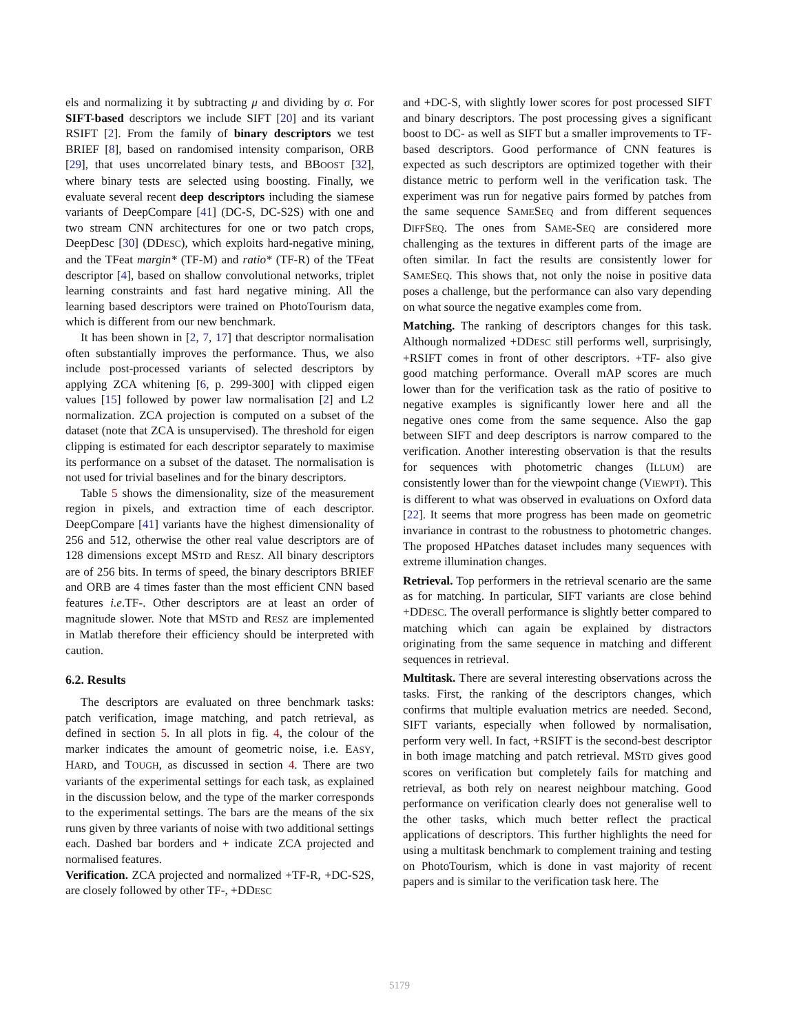els and normalizing it by subtracting μ and dividing by σ. For SIFT-based descriptors we include SIFT [20] and its variant RSIFT [2]. From the family of binary descriptors we test BRIEF [8], based on randomised intensity comparison, ORB [29], that uses uncorrelated binary tests, and BBOOST [32], where binary tests are selected using boosting. Finally, we evaluate several recent deep descriptors including the siamese variants of DeepCompare [41] (DC-S, DC-S2S) with one and two stream CNN architectures for one or two patch crops, DeepDesc [30] (DDESC), which exploits hard-negative mining, and the TFeat margin* (TF-M) and ratio* (TF-R) of the TFeat descriptor [4], based on shallow convolutional networks, triplet learning constraints and fast hard negative mining. All the learning based descriptors were trained on PhotoTourism data, which is different from our new benchmark.
It has been shown in [2, 7, 17] that descriptor normalisation often substantially improves the performance. Thus, we also include post-processed variants of selected descriptors by applying ZCA whitening [6, p. 299-300] with clipped eigen values [15] followed by power law normalisation [2] and L2 normalization. ZCA projection is computed on a subset of the dataset (note that ZCA is unsupervised). The threshold for eigen clipping is estimated for each descriptor separately to maximise its performance on a subset of the dataset. The normalisation is not used for trivial baselines and for the binary descriptors.
Table 5 shows the dimensionality, size of the measurement region in pixels, and extraction time of each descriptor. DeepCompare [41] variants have the highest dimensionality of 256 and 512, otherwise the other real value descriptors are of 128 dimensions except MSTD and RESZ. All binary descriptors are of 256 bits. In terms of speed, the binary descriptors BRIEF and ORB are 4 times faster than the most efficient CNN based features i.e.TF-. Other descriptors are at least an order of magnitude slower. Note that MSTD and RESZ are implemented in Matlab therefore their efficiency should be interpreted with caution.
6.2. Results
The descriptors are evaluated on three benchmark tasks: patch verification, image matching, and patch retrieval, as defined in section 5. In all plots in fig. 4, the colour of the marker indicates the amount of geometric noise, i.e. EASY, HARD, and TOUGH, as discussed in section 4. There are two variants of the experimental settings for each task, as explained in the discussion below, and the type of the marker corresponds to the experimental settings. The bars are the means of the six runs given by three variants of noise with two additional settings each. Dashed bar borders and + indicate ZCA projected and normalised features.
Verification. ZCA projected and normalized +TF-R, +DC-S2S, are closely followed by other TF-, +DDESC
and +DC-S, with slightly lower scores for post processed SIFT and binary descriptors. The post processing gives a significant boost to DC- as well as SIFT but a smaller improvements to TF- based descriptors. Good performance of CNN features is expected as such descriptors are optimized together with their distance metric to perform well in the verification task. The experiment was run for negative pairs formed by patches from the same sequence SAMESEQ and from different sequences DIFFSEQ. The ones from SAME-SEQ are considered more challenging as the textures in different parts of the image are often similar. In fact the results are consistently lower for SAMESEQ. This shows that, not only the noise in positive data poses a challenge, but the performance can also vary depending on what source the negative examples come from.
Matching. The ranking of descriptors changes for this task. Although normalized +DDESC still performs well, surprisingly, +RSIFT comes in front of other descriptors. +TF- also give good matching performance. Overall mAP scores are much lower than for the verification task as the ratio of positive to negative examples is significantly lower here and all the negative ones come from the same sequence. Also the gap between SIFT and deep descriptors is narrow compared to the verification. Another interesting observation is that the results for sequences with photometric changes (ILLUM) are consistently lower than for the viewpoint change (VIEWPT). This is different to what was observed in evaluations on Oxford data [22]. It seems that more progress has been made on geometric invariance in contrast to the robustness to photometric changes. The proposed HPatches dataset includes many sequences with extreme illumination changes.
Retrieval. Top performers in the retrieval scenario are the same as for matching. In particular, SIFT variants are close behind +DDESC. The overall performance is slightly better compared to matching which can again be explained by distractors originating from the same sequence in matching and different sequences in retrieval.
Multitask. There are several interesting observations across the tasks. First, the ranking of the descriptors changes, which confirms that multiple evaluation metrics are needed. Second, SIFT variants, especially when followed by normalisation, perform very well. In fact, +RSIFT is the second-best descriptor in both image matching and patch retrieval. MSTD gives good scores on verification but completely fails for matching and retrieval, as both rely on nearest neighbour matching. Good performance on verification clearly does not generalise well to the other tasks, which much better reflect the practical applications of descriptors. This further highlights the need for using a multitask benchmark to complement training and testing on PhotoTourism, which is done in vast majority of recent papers and is similar to the verification task here. The
5179